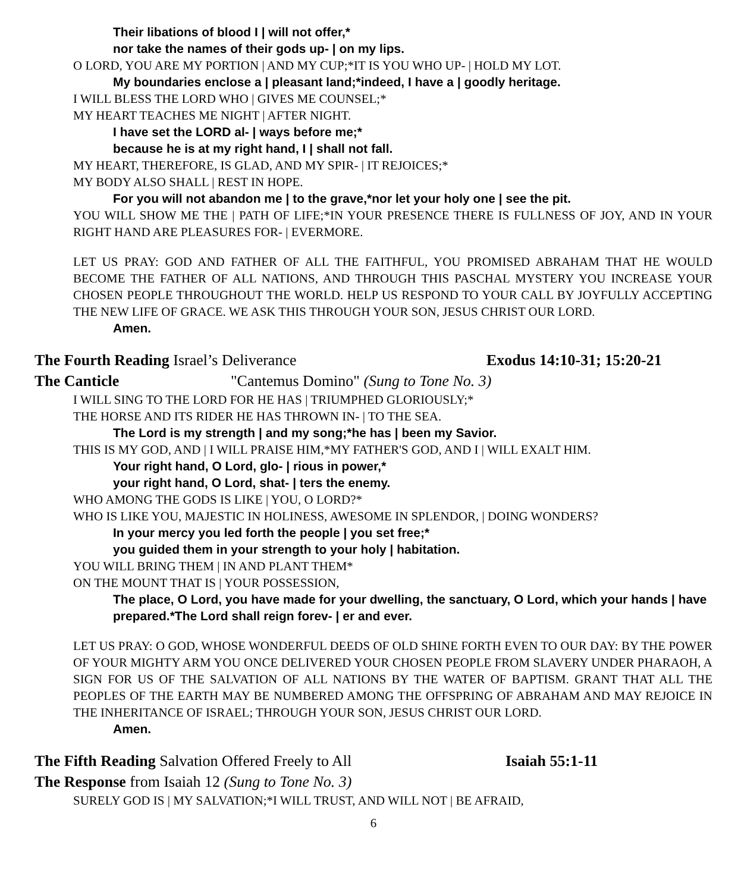Their libations of blood I | will not offer,*
nor take the names of their gods up- | on my lips.
O LORD, YOU ARE MY PORTION | AND MY CUP;*IT IS YOU WHO UP- | HOLD MY LOT.
My boundaries enclose a | pleasant land;*indeed, I have a | goodly heritage.
I WILL BLESS THE LORD WHO | GIVES ME COUNSEL;*
MY HEART TEACHES ME NIGHT | AFTER NIGHT.
I have set the LORD al- | ways before me;*
because he is at my right hand, I | shall not fall.
MY HEART, THEREFORE, IS GLAD, AND MY SPIR- | IT REJOICES;*
MY BODY ALSO SHALL | REST IN HOPE.
For you will not abandon me | to the grave,*nor let your holy one | see the pit.
YOU WILL SHOW ME THE | PATH OF LIFE;*IN YOUR PRESENCE THERE IS FULLNESS OF JOY, AND IN YOUR RIGHT HAND ARE PLEASURES FOR- | EVERMORE.
LET US PRAY: GOD AND FATHER OF ALL THE FAITHFUL, YOU PROMISED ABRAHAM THAT HE WOULD BECOME THE FATHER OF ALL NATIONS, AND THROUGH THIS PASCHAL MYSTERY YOU INCREASE YOUR CHOSEN PEOPLE THROUGHOUT THE WORLD. HELP US RESPOND TO YOUR CALL BY JOYFULLY ACCEPTING THE NEW LIFE OF GRACE. WE ASK THIS THROUGH YOUR SON, JESUS CHRIST OUR LORD.
Amen.
The Fourth Reading Israel’s Deliverance Exodus 14:10-31; 15:20-21
The Canticle "Cantemus Domino" (Sung to Tone No. 3)
I WILL SING TO THE LORD FOR HE HAS | TRIUMPHED GLORIOUSLY;*
THE HORSE AND ITS RIDER HE HAS THROWN IN- | TO THE SEA.
The Lord is my strength | and my song;*he has | been my Savior.
THIS IS MY GOD, AND | I WILL PRAISE HIM,*MY FATHER'S GOD, AND I | WILL EXALT HIM.
Your right hand, O Lord, glo- | rious in power,*
your right hand, O Lord, shat- | ters the enemy.
WHO AMONG THE GODS IS LIKE | YOU, O LORD?*
WHO IS LIKE YOU, MAJESTIC IN HOLINESS, AWESOME IN SPLENDOR, | DOING WONDERS?
In your mercy you led forth the people | you set free;*
you guided them in your strength to your holy | habitation.
YOU WILL BRING THEM | IN AND PLANT THEM*
ON THE MOUNT THAT IS | YOUR POSSESSION,
The place, O Lord, you have made for your dwelling, the sanctuary, O Lord, which your hands | have prepared.*The Lord shall reign forev- | er and ever.
LET US PRAY: O GOD, WHOSE WONDERFUL DEEDS OF OLD SHINE FORTH EVEN TO OUR DAY: BY THE POWER OF YOUR MIGHTY ARM YOU ONCE DELIVERED YOUR CHOSEN PEOPLE FROM SLAVERY UNDER PHARAOH, A SIGN FOR US OF THE SALVATION OF ALL NATIONS BY THE WATER OF BAPTISM. GRANT THAT ALL THE PEOPLES OF THE EARTH MAY BE NUMBERED AMONG THE OFFSPRING OF ABRAHAM AND MAY REJOICE IN THE INHERITANCE OF ISRAEL; THROUGH YOUR SON, JESUS CHRIST OUR LORD.
Amen.
The Fifth Reading Salvation Offered Freely to All Isaiah 55:1-11
The Response from Isaiah 12 (Sung to Tone No. 3)
SURELY GOD IS | MY SALVATION;*I WILL TRUST, AND WILL NOT | BE AFRAID,
6